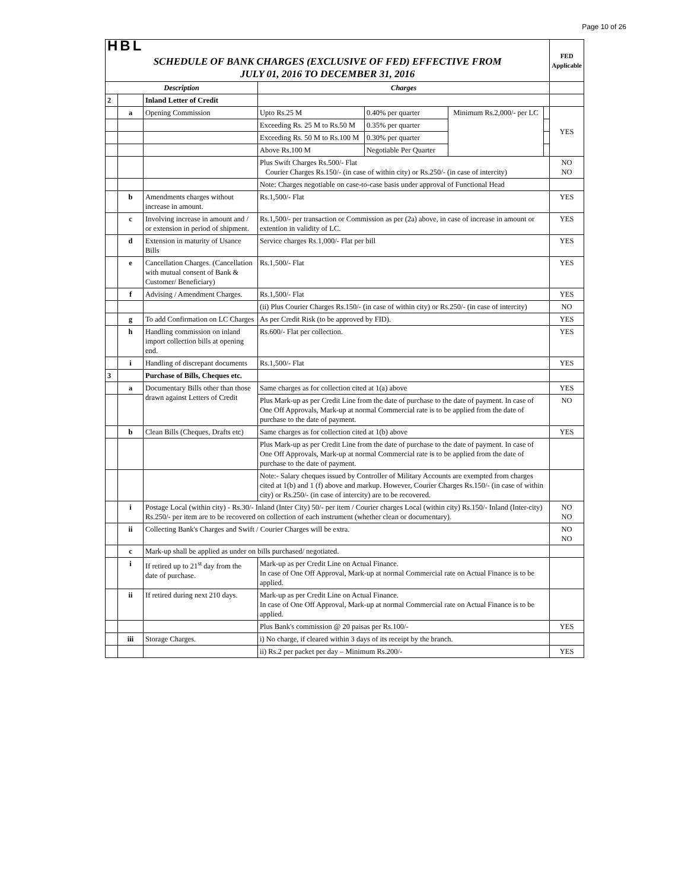Page 10 of 26
| HBL | | | | | | | FED Applicable |
| SCHEDULE OF BANK CHARGES (EXCLUSIVE OF FED) EFFECTIVE FROM JULY 01, 2016 TO DECEMBER 31, 2016 | | | | | | | |
| Description | | | Charges | | | | |
| 2 | | Inland Letter of Credit | | | | | |
| | a | Opening Commission | Upto Rs.25 M | 0.40% per quarter | Minimum Rs.2,000/- per LC | | YES |
| | | | Exceeding Rs. 25 M to Rs.50 M | 0.35% per quarter | | | |
| | | | Exceeding Rs. 50 M to Rs.100 M | 0.30% per quarter | | | |
| | | | Above Rs.100 M | Negotiable Per Quarter | | | |
| | | | Plus Swift Charges Rs.500/- Flat Courier Charges Rs.150/- (in case of within city) or Rs.250/- (in case of intercity) | | | | NO NO |
| | | | Note: Charges negotiable on case-to-case basis under approval of Functional Head | | | | |
| | b | Amendments charges without increase in amount. | Rs.1,500/- Flat | | | | YES |
| | c | Involving increase in amount and / or extension in period of shipment. | Rs.1,500/- per transaction or Commission as per (2a) above, in case of increase in amount or extention in validity of LC. | | | | YES |
| | d | Extension in maturity of Usance Bills | Service charges Rs.1,000/- Flat per bill | | | | YES |
| | e | Cancellation Charges. (Cancellation with mutual consent of Bank & Customer/ Beneficiary) | Rs.1,500/- Flat | | | | YES |
| | f | Advising / Amendment Charges. | Rs.1,500/- Flat | | | | YES |
| | | | (ii) Plus Courier Charges Rs.150/- (in case of within city) or Rs.250/- (in case of intercity) | | | | NO |
| | g | To add Confirmation on LC Charges | As per Credit Risk (to be approved by FID). | | | | YES |
| | h | Handling commission on inland import collection bills at opening end. | Rs.600/- Flat per collection. | | | | YES |
| | i | Handling of discrepant documents | Rs.1,500/- Flat | | | | YES |
| 3 | | Purchase of Bills, Cheques etc. | | | | | |
| | a | Documentary Bills other than those drawn against Letters of Credit | Same charges as for collection cited at 1(a) above | | | | YES |
| | | | Plus Mark-up as per Credit Line from the date of purchase to the date of payment. In case of One Off Approvals, Mark-up at normal Commercial rate is to be applied from the date of purchase to the date of payment. | | | | NO |
| | b | Clean Bills (Cheques, Drafts etc) | Same charges as for collection cited at 1(b) above | | | | YES |
| | | | Plus Mark-up as per Credit Line from the date of purchase to the date of payment. In case of One Off Approvals, Mark-up at normal Commercial rate is to be applied from the date of purchase to the date of payment. | | | | |
| | | | Note:- Salary cheques issued by Controller of Military Accounts are exempted from charges cited at 1(b) and 1 (f) above and markup. However, Courier Charges Rs.150/- (in case of within city) or Rs.250/- (in case of intercity) are to be recovered. | | | | |
| | i | Postage Local (within city) - Rs.30/- Inland (Inter City) 50/- per item / Courier charges Local (within city) Rs.150/- Inland (Inter-city) Rs.250/- per item are to be recovered on collection of each instrument (whether clean or documentary). | | | | | NO NO |
| | ii | Collecting Bank's Charges and Swift / Courier Charges will be extra. | | | | | NO NO |
| | c | Mark-up shall be applied as under on bills purchased/ negotiated. | | | | | |
| | i | If retired up to 21<sup>st</sup> day from the date of purchase. | Mark-up as per Credit Line on Actual Finance. In case of One Off Approval, Mark-up at normal Commercial rate on Actual Finance is to be applied. | | | | |
| | ii | If retired during next 210 days. | Mark-up as per Credit Line on Actual Finance. In case of One Off Approval, Mark-up at normal Commercial rate on Actual Finance is to be applied. | | | | |
| | | | Plus Bank's commission @ 20 paisas per Rs.100/- | | | | YES |
| | iii | Storage Charges. | i) No charge, if cleared within 3 days of its receipt by the branch. | | | | |
| | | | ii) Rs.2 per packet per day – Minimum Rs.200/- | | | | YES |